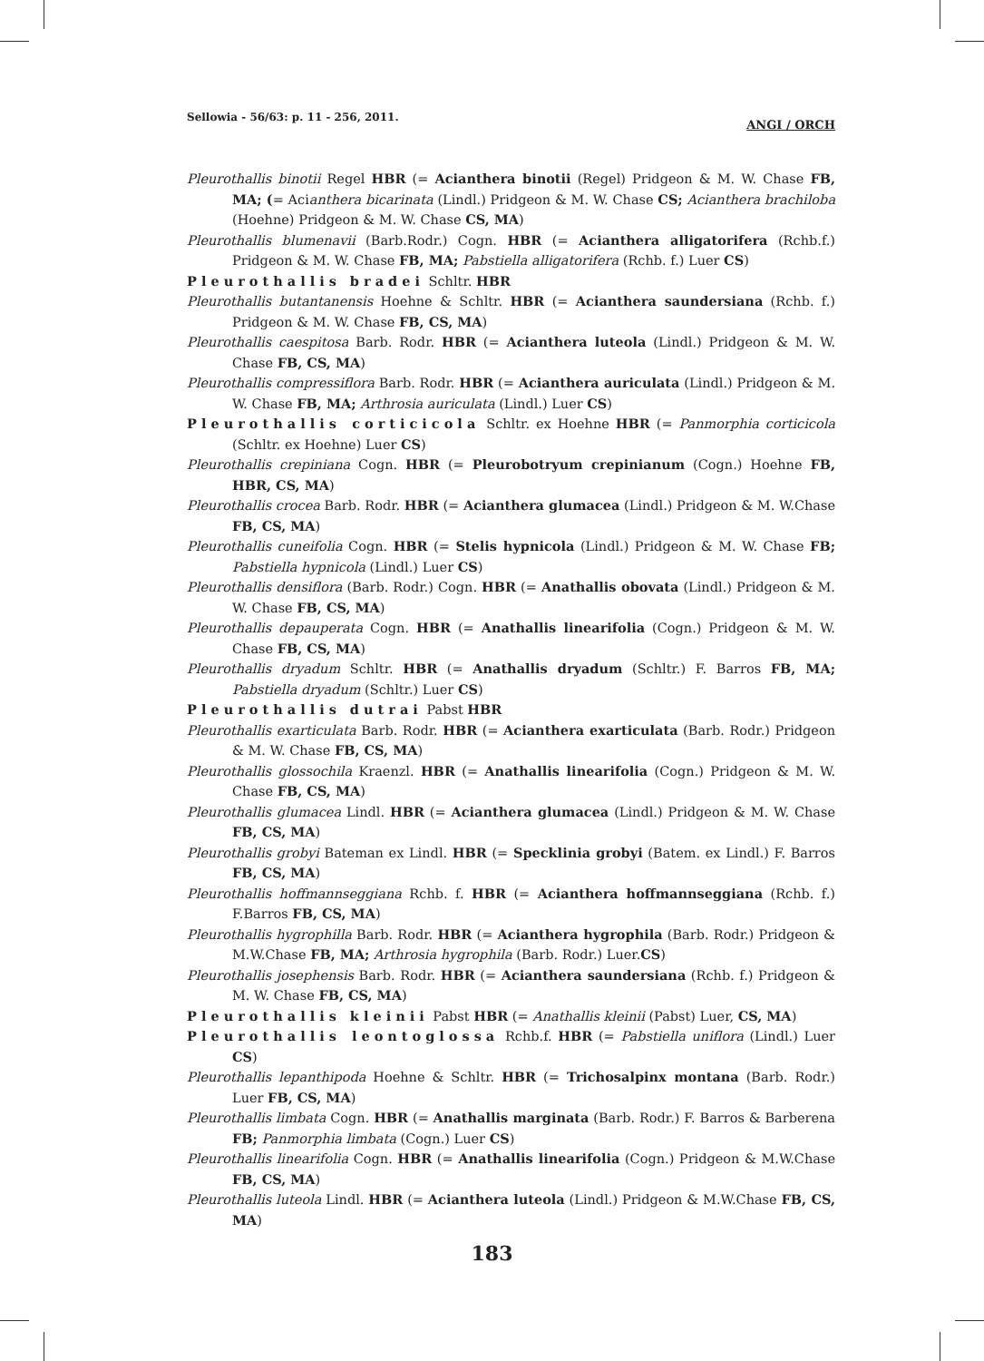Sellowia - 56/63: p. 11 - 256, 2011. ANGI / ORCH
Pleurothallis binotii Regel HBR (= Acianthera binotii (Regel) Pridgeon & M. W. Chase FB, MA; (= Acianthera bicarinata (Lindl.) Pridgeon & M. W. Chase CS; Acianthera brachiloba (Hoehne) Pridgeon & M. W. Chase CS, MA)
Pleurothallis blumenavii (Barb.Rodr.) Cogn. HBR (= Acianthera alligatorifera (Rchb.f.) Pridgeon & M. W. Chase FB, MA; Pabstiella alligatorifera (Rchb. f.) Luer CS)
Pleurothallis bradei Schltr. HBR
Pleurothallis butantanensis Hoehne & Schltr. HBR (= Acianthera saundersiana (Rchb. f.) Pridgeon & M. W. Chase FB, CS, MA)
Pleurothallis caespitosa Barb. Rodr. HBR (= Acianthera luteola (Lindl.) Pridgeon & M. W. Chase FB, CS, MA)
Pleurothallis compressiflora Barb. Rodr. HBR (= Acianthera auriculata (Lindl.) Pridgeon & M. W. Chase FB, MA; Arthrosia auriculata (Lindl.) Luer CS)
Pleurothallis corticicola Schltr. ex Hoehne HBR (= Panmorphia corticicola (Schltr. ex Hoehne) Luer CS)
Pleurothallis crepiniana Cogn. HBR (= Pleurobotryum crepinianum (Cogn.) Hoehne FB, HBR, CS, MA)
Pleurothallis crocea Barb. Rodr. HBR (= Acianthera glumacea (Lindl.) Pridgeon & M. W.Chase FB, CS, MA)
Pleurothallis cuneifolia Cogn. HBR (= Stelis hypnicola (Lindl.) Pridgeon & M. W. Chase FB; Pabstiella hypnicola (Lindl.) Luer CS)
Pleurothallis densiflora (Barb. Rodr.) Cogn. HBR (= Anathallis obovata (Lindl.) Pridgeon & M. W. Chase FB, CS, MA)
Pleurothallis depauperata Cogn. HBR (= Anathallis linearifolia (Cogn.) Pridgeon & M. W. Chase FB, CS, MA)
Pleurothallis dryadum Schltr. HBR (= Anathallis dryadum (Schltr.) F. Barros FB, MA; Pabstiella dryadum (Schltr.) Luer CS)
Pleurothallis dutrai Pabst HBR
Pleurothallis exarticulata Barb. Rodr. HBR (= Acianthera exarticulata (Barb. Rodr.) Pridgeon & M. W. Chase FB, CS, MA)
Pleurothallis glossochila Kraenzl. HBR (= Anathallis linearifolia (Cogn.) Pridgeon & M. W. Chase FB, CS, MA)
Pleurothallis glumacea Lindl. HBR (= Acianthera glumacea (Lindl.) Pridgeon & M. W. Chase FB, CS, MA)
Pleurothallis grobyi Bateman ex Lindl. HBR (= Specklinia grobyi (Batem. ex Lindl.) F. Barros FB, CS, MA)
Pleurothallis hoffmannseggiana Rchb. f. HBR (= Acianthera hoffmannseggiana (Rchb. f.) F.Barros FB, CS, MA)
Pleurothallis hygrophilla Barb. Rodr. HBR (= Acianthera hygrophila (Barb. Rodr.) Pridgeon & M.W.Chase FB, MA; Arthrosia hygrophila (Barb. Rodr.) Luer.CS)
Pleurothallis josephensis Barb. Rodr. HBR (= Acianthera saundersiana (Rchb. f.) Pridgeon & M. W. Chase FB, CS, MA)
Pleurothallis kleinii Pabst HBR (= Anathallis kleinii (Pabst) Luer, CS, MA)
Pleurothallis leontoglossa Rchb.f. HBR (= Pabstiella uniflora (Lindl.) Luer CS)
Pleurothallis lepanthipoda Hoehne & Schltr. HBR (= Trichosalpinx montana (Barb. Rodr.) Luer FB, CS, MA)
Pleurothallis limbata Cogn. HBR (= Anathallis marginata (Barb. Rodr.) F. Barros & Barberena FB; Panmorphia limbata (Cogn.) Luer CS)
Pleurothallis linearifolia Cogn. HBR (= Anathallis linearifolia (Cogn.) Pridgeon & M.W.Chase FB, CS, MA)
Pleurothallis luteola Lindl. HBR (= Acianthera luteola (Lindl.) Pridgeon & M.W.Chase FB, CS, MA)
183